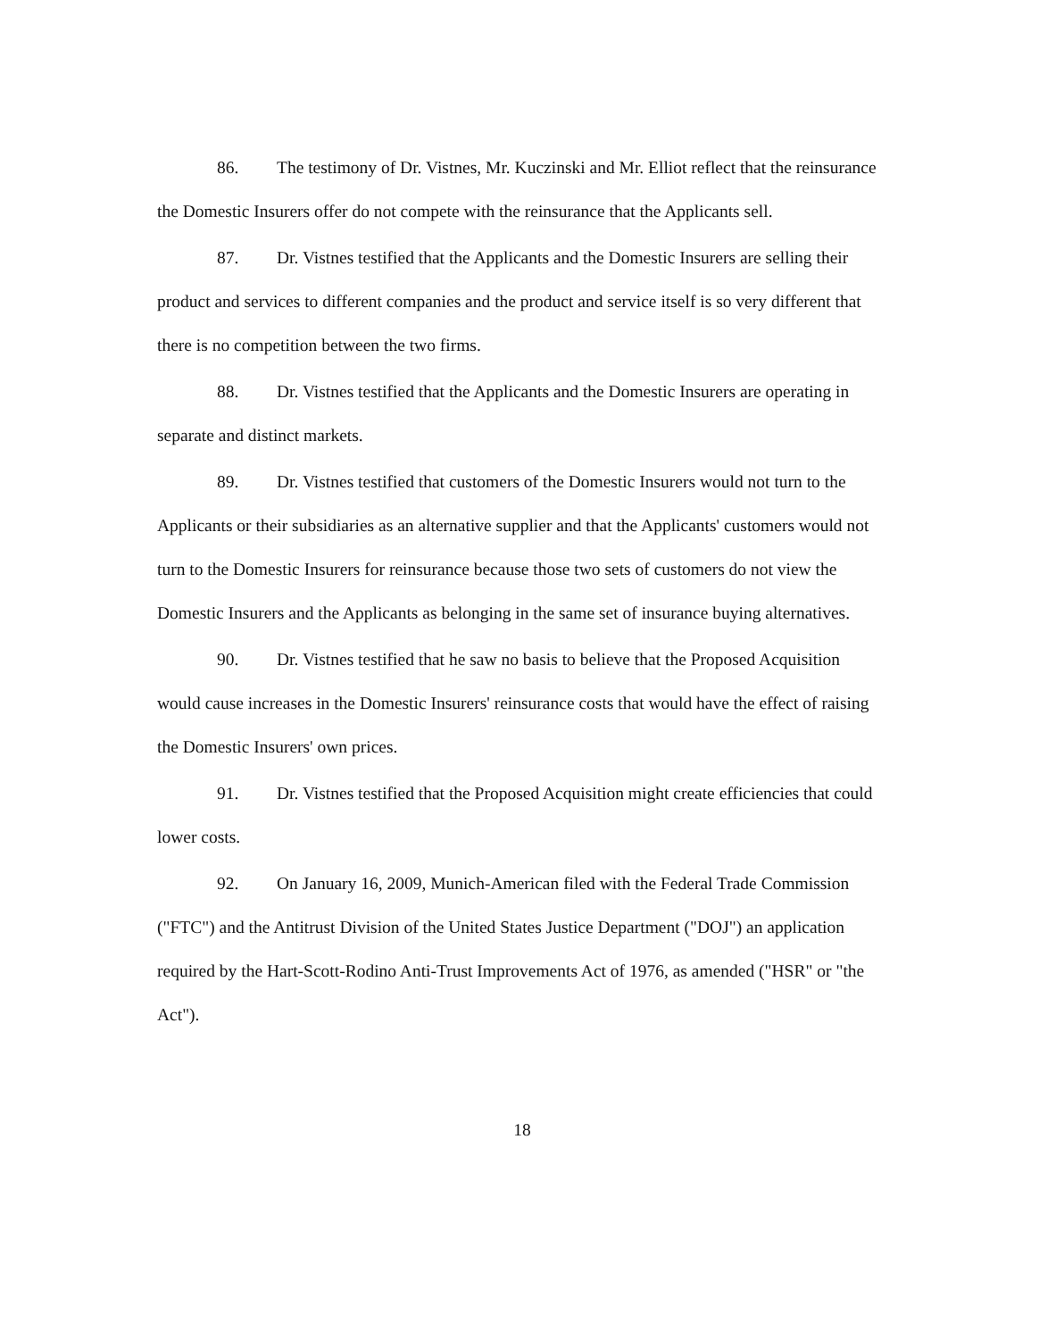86. The testimony of Dr. Vistnes, Mr. Kuczinski and Mr. Elliot reflect that the reinsurance the Domestic Insurers offer do not compete with the reinsurance that the Applicants sell.
87. Dr. Vistnes testified that the Applicants and the Domestic Insurers are selling their product and services to different companies and the product and service itself is so very different that there is no competition between the two firms.
88. Dr. Vistnes testified that the Applicants and the Domestic Insurers are operating in separate and distinct markets.
89. Dr. Vistnes testified that customers of the Domestic Insurers would not turn to the Applicants or their subsidiaries as an alternative supplier and that the Applicants' customers would not turn to the Domestic Insurers for reinsurance because those two sets of customers do not view the Domestic Insurers and the Applicants as belonging in the same set of insurance buying alternatives.
90. Dr. Vistnes testified that he saw no basis to believe that the Proposed Acquisition would cause increases in the Domestic Insurers' reinsurance costs that would have the effect of raising the Domestic Insurers' own prices.
91. Dr. Vistnes testified that the Proposed Acquisition might create efficiencies that could lower costs.
92. On January 16, 2009, Munich-American filed with the Federal Trade Commission ("FTC") and the Antitrust Division of the United States Justice Department ("DOJ") an application required by the Hart-Scott-Rodino Anti-Trust Improvements Act of 1976, as amended ("HSR" or "the Act").
18